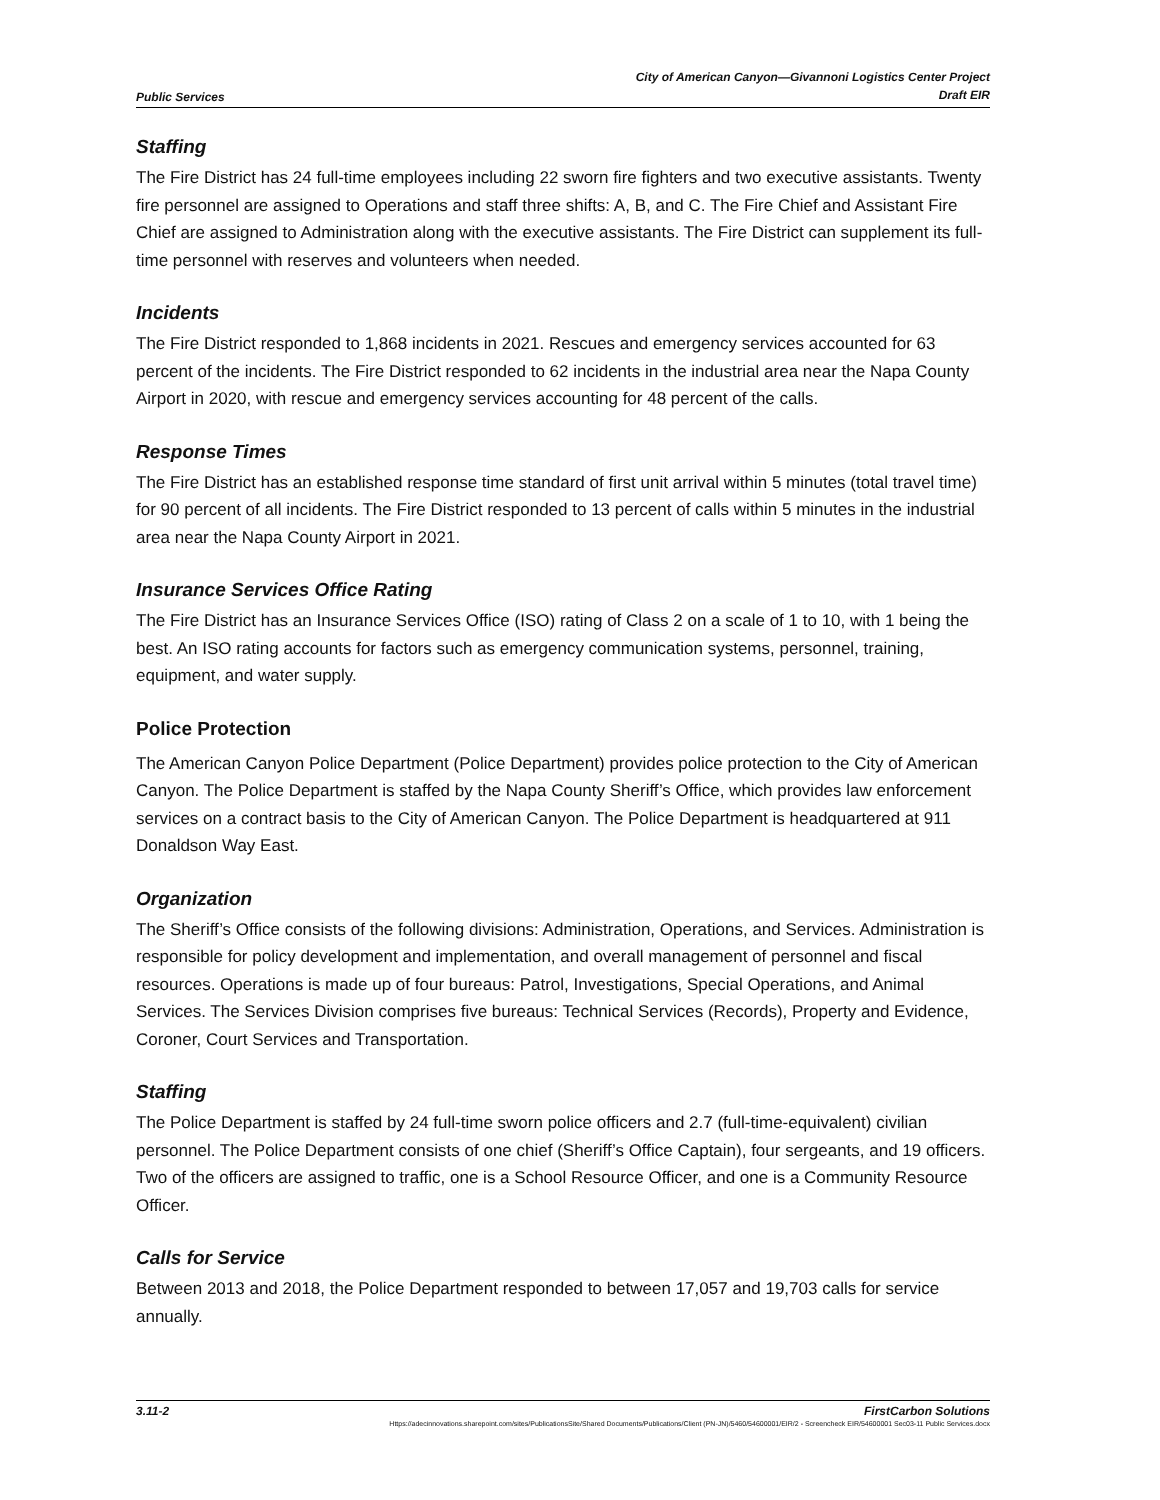Public Services City of American Canyon—Givannoni Logistics Center Project
Draft EIR
Staffing
The Fire District has 24 full-time employees including 22 sworn fire fighters and two executive assistants. Twenty fire personnel are assigned to Operations and staff three shifts: A, B, and C. The Fire Chief and Assistant Fire Chief are assigned to Administration along with the executive assistants. The Fire District can supplement its full-time personnel with reserves and volunteers when needed.
Incidents
The Fire District responded to 1,868 incidents in 2021. Rescues and emergency services accounted for 63 percent of the incidents. The Fire District responded to 62 incidents in the industrial area near the Napa County Airport in 2020, with rescue and emergency services accounting for 48 percent of the calls.
Response Times
The Fire District has an established response time standard of first unit arrival within 5 minutes (total travel time) for 90 percent of all incidents. The Fire District responded to 13 percent of calls within 5 minutes in the industrial area near the Napa County Airport in 2021.
Insurance Services Office Rating
The Fire District has an Insurance Services Office (ISO) rating of Class 2 on a scale of 1 to 10, with 1 being the best. An ISO rating accounts for factors such as emergency communication systems, personnel, training, equipment, and water supply.
Police Protection
The American Canyon Police Department (Police Department) provides police protection to the City of American Canyon. The Police Department is staffed by the Napa County Sheriff’s Office, which provides law enforcement services on a contract basis to the City of American Canyon. The Police Department is headquartered at 911 Donaldson Way East.
Organization
The Sheriff’s Office consists of the following divisions: Administration, Operations, and Services. Administration is responsible for policy development and implementation, and overall management of personnel and fiscal resources. Operations is made up of four bureaus: Patrol, Investigations, Special Operations, and Animal Services. The Services Division comprises five bureaus: Technical Services (Records), Property and Evidence, Coroner, Court Services and Transportation.
Staffing
The Police Department is staffed by 24 full-time sworn police officers and 2.7 (full-time-equivalent) civilian personnel. The Police Department consists of one chief (Sheriff’s Office Captain), four sergeants, and 19 officers. Two of the officers are assigned to traffic, one is a School Resource Officer, and one is a Community Resource Officer.
Calls for Service
Between 2013 and 2018, the Police Department responded to between 17,057 and 19,703 calls for service annually.
3.11-2 FirstCarbon Solutions
Https://adecinnovations.sharepoint.com/sites/PublicationsSite/Shared Documents/Publications/Client (PN-JN)/5460/54600001/EIR/2 - Screencheck EIR/54600001 Sec03-11 Public Services.docx